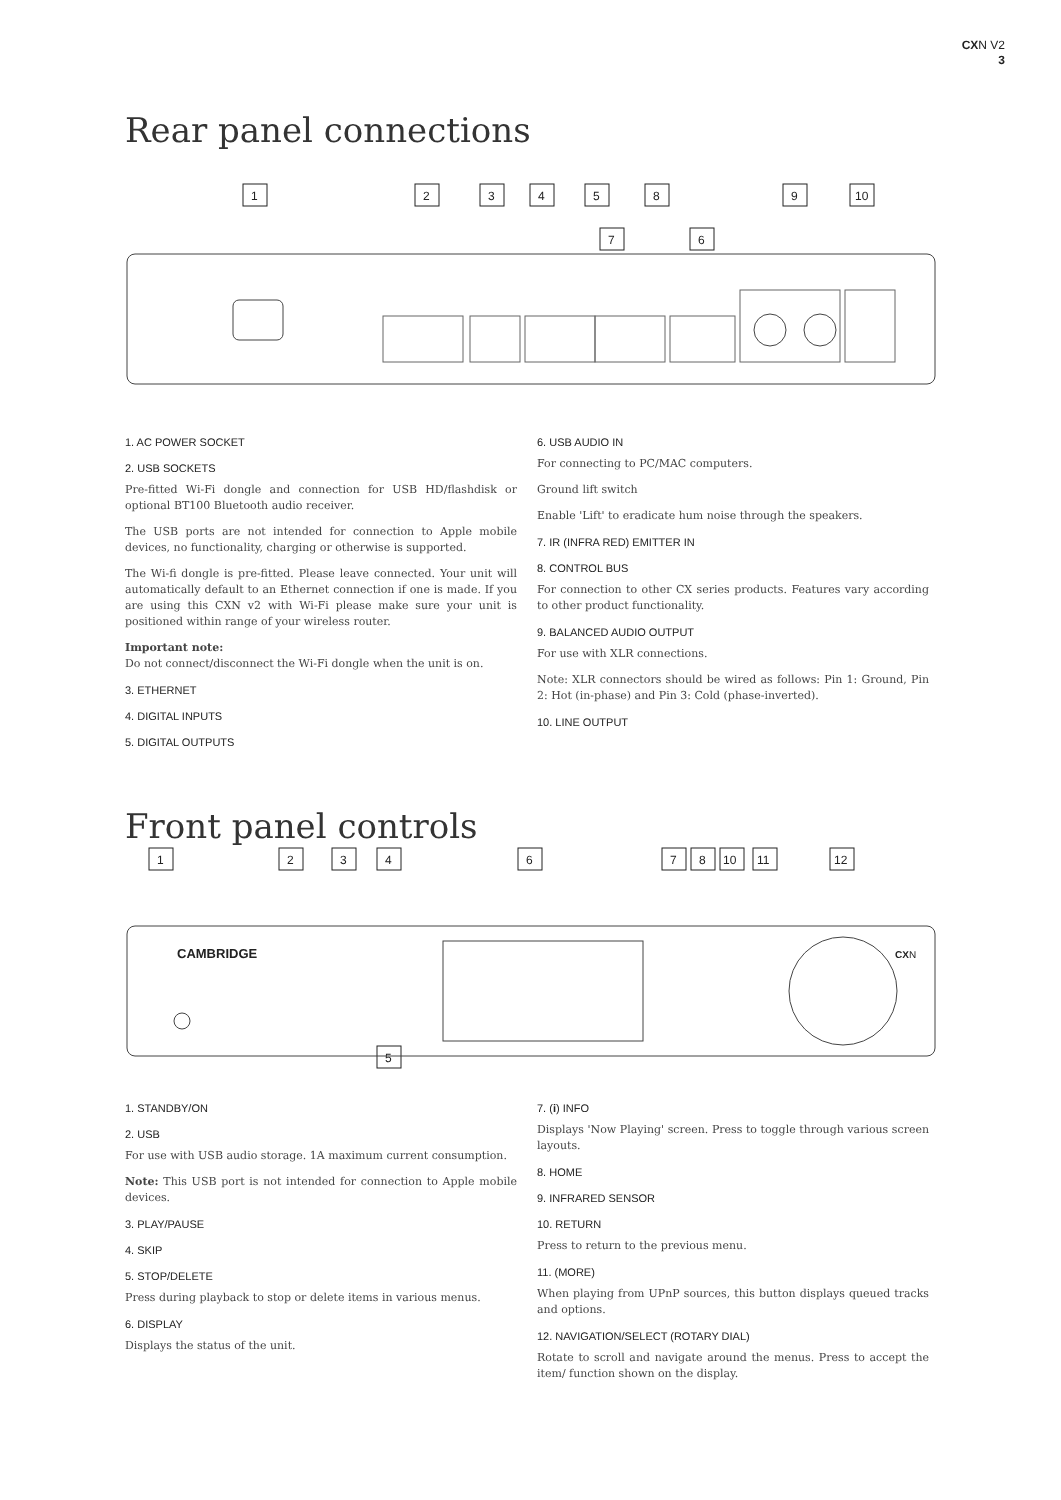CXN V2
3
Rear panel connections
1
2
3
4
5
8
7
6
9
10
1. AC POWER SOCKET
2. USB SOCKETS
Pre-fitted Wi-Fi dongle and connection for USB HD/flashdisk or optional BT100 Bluetooth audio receiver.
The USB ports are not intended for connection to Apple mobile devices, no functionality, charging or otherwise is supported.
The Wi-fi dongle is pre-fitted. Please leave connected. Your unit will automatically default to an Ethernet connection if one is made. If you are using this CXN v2 with Wi-Fi please make sure your unit is positioned within range of your wireless router.
Important note:
Do not connect/disconnect the Wi-Fi dongle when the unit is on.
3. ETHERNET
4. DIGITAL INPUTS
5. DIGITAL OUTPUTS
6. USB AUDIO IN
For connecting to PC/MAC computers.
Ground lift switch
Enable 'Lift' to eradicate hum noise through the speakers.
7. IR (INFRA RED) EMITTER IN
8. CONTROL BUS
For connection to other CX series products. Features vary according to other product functionality.
9. BALANCED AUDIO OUTPUT
For use with XLR connections.
Note: XLR connectors should be wired as follows: Pin 1: Ground, Pin 2: Hot (in-phase) and Pin 3: Cold (phase-inverted).
10. LINE OUTPUT
Front panel controls
1
2
3
4
6
7
8
10
11
12
CAMBRIDGE
CXN
5
1. STANDBY/ON
2. USB
For use with USB audio storage. 1A maximum current consumption.
Note: This USB port is not intended for connection to Apple mobile devices.
3. PLAY/PAUSE
4. SKIP
5. STOP/DELETE
Press during playback to stop or delete items in various menus.
6. DISPLAY
Displays the status of the unit.
7. (i) INFO
Displays 'Now Playing' screen. Press to toggle through various screen layouts.
8. HOME
9. INFRARED SENSOR
10. RETURN
Press to return to the previous menu.
11. (MORE)
When playing from UPnP sources, this button displays queued tracks and options.
12. NAVIGATION/SELECT (ROTARY DIAL)
Rotate to scroll and navigate around the menus. Press to accept the item/ function shown on the display.